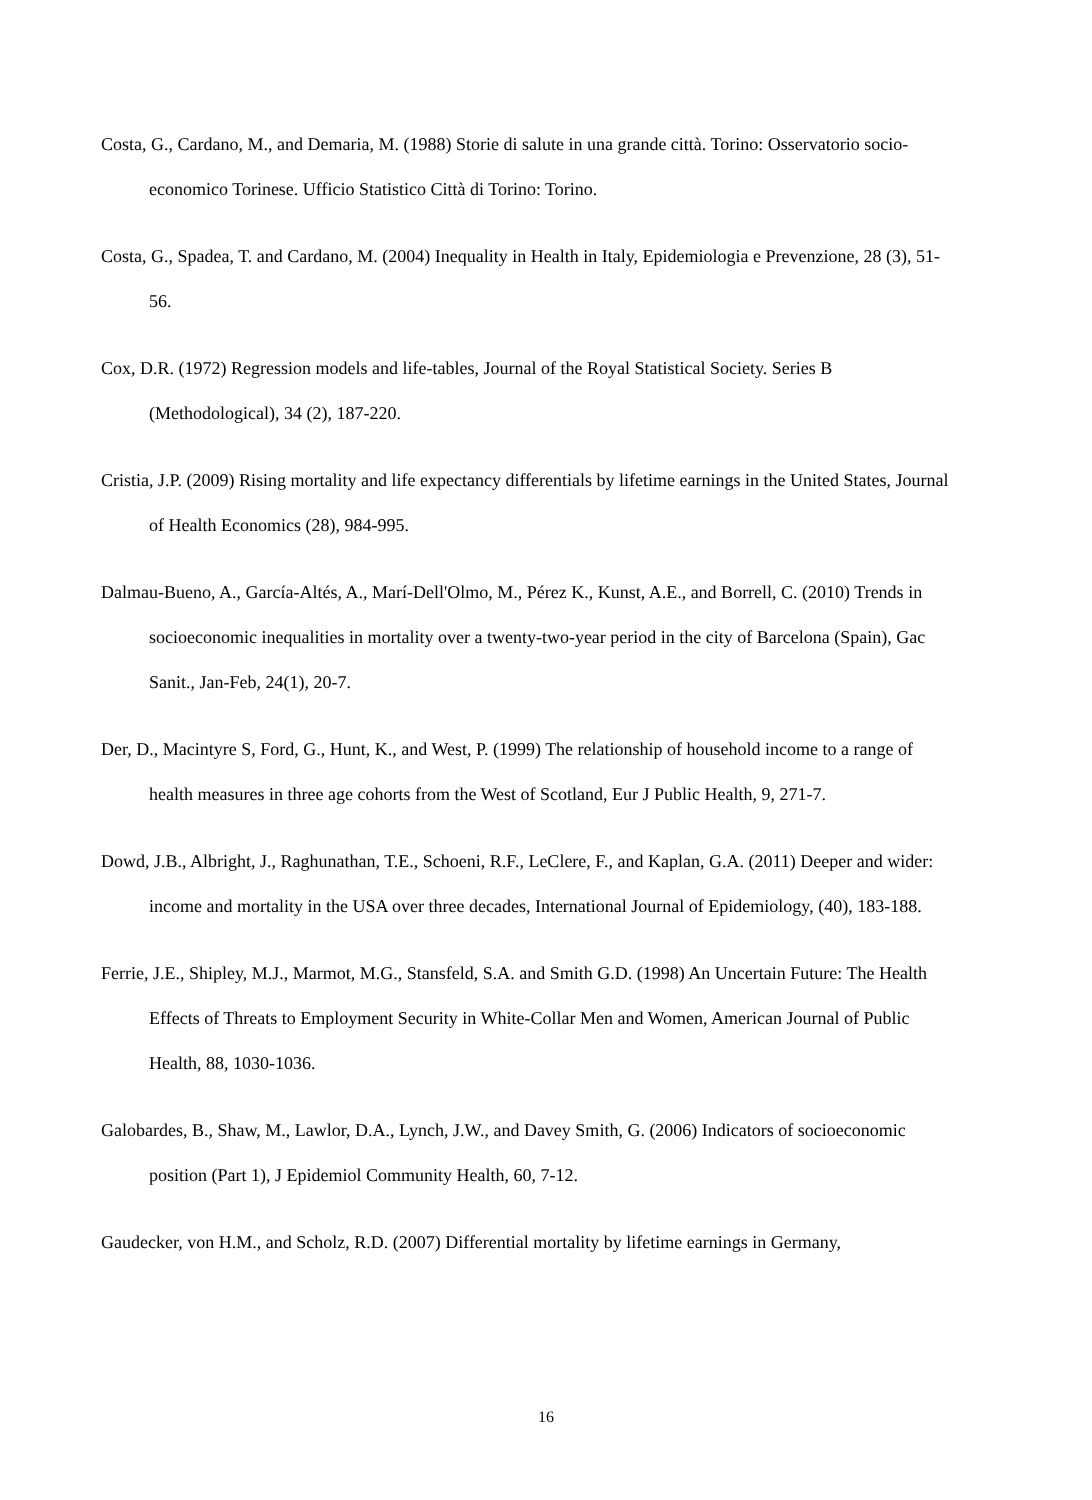Costa, G., Cardano, M., and Demaria, M. (1988) Storie di salute in una grande città. Torino: Osservatorio socio-economico Torinese. Ufficio Statistico Città di Torino: Torino.
Costa, G., Spadea, T. and Cardano, M. (2004) Inequality in Health in Italy, Epidemiologia e Prevenzione, 28 (3), 51-56.
Cox, D.R. (1972) Regression models and life-tables, Journal of the Royal Statistical Society. Series B (Methodological), 34 (2), 187-220.
Cristia, J.P. (2009) Rising mortality and life expectancy differentials by lifetime earnings in the United States, Journal of Health Economics (28), 984-995.
Dalmau-Bueno, A., García-Altés, A., Marí-Dell'Olmo, M., Pérez K., Kunst, A.E., and Borrell, C. (2010) Trends in socioeconomic inequalities in mortality over a twenty-two-year period in the city of Barcelona (Spain), Gac Sanit., Jan-Feb, 24(1), 20-7.
Der, D., Macintyre S, Ford, G., Hunt, K., and West, P. (1999) The relationship of household income to a range of health measures in three age cohorts from the West of Scotland, Eur J Public Health, 9, 271-7.
Dowd, J.B., Albright, J., Raghunathan, T.E., Schoeni, R.F., LeClere, F., and Kaplan, G.A. (2011) Deeper and wider: income and mortality in the USA over three decades, International Journal of Epidemiology, (40), 183-188.
Ferrie, J.E., Shipley, M.J., Marmot, M.G., Stansfeld, S.A. and Smith G.D. (1998) An Uncertain Future: The Health Effects of Threats to Employment Security in White-Collar Men and Women, American Journal of Public Health, 88, 1030-1036.
Galobardes, B., Shaw, M., Lawlor, D.A., Lynch, J.W., and Davey Smith, G. (2006) Indicators of socioeconomic position (Part 1), J Epidemiol Community Health, 60, 7-12.
Gaudecker, von H.M., and Scholz, R.D. (2007) Differential mortality by lifetime earnings in Germany,
16